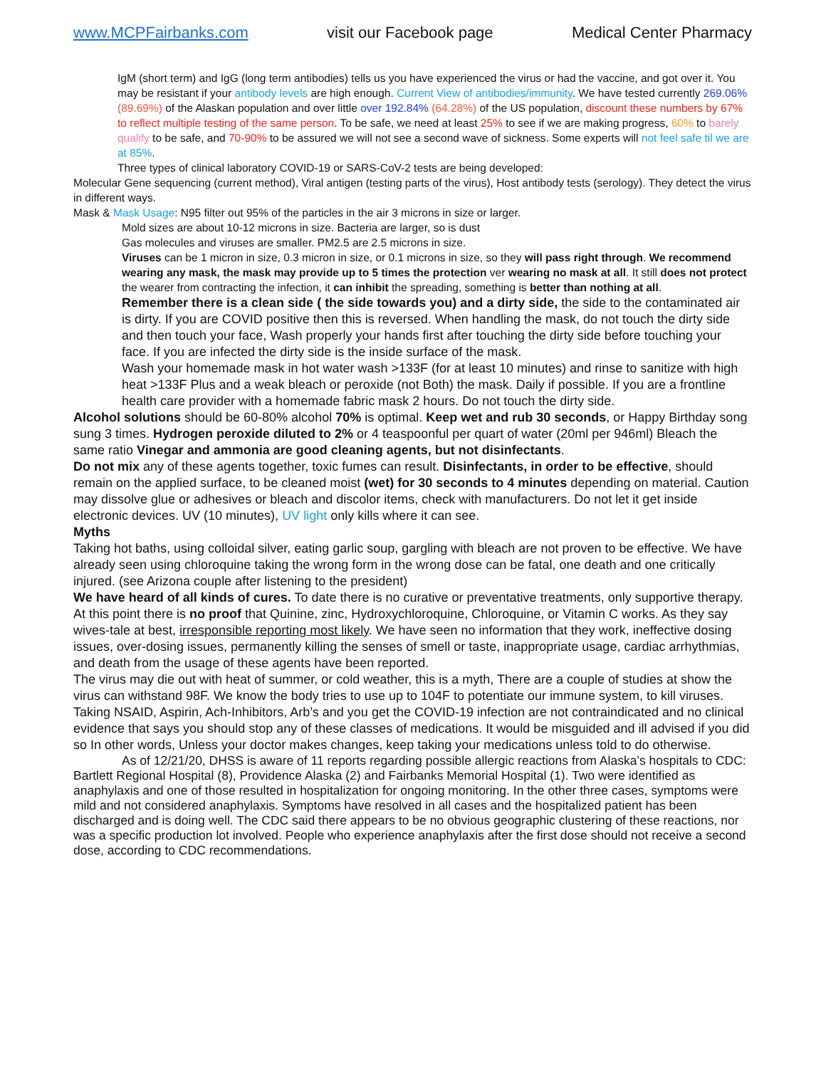www.MCPFairbanks.com visit our Facebook page Medical Center Pharmacy
IgM (short term) and IgG (long term antibodies) tells us you have experienced the virus or had the vaccine, and got over it. You may be resistant if your antibody levels are high enough. Current View of antibodies/immunity. We have tested currently 269.06% (89.69%) of the Alaskan population and over little over 192.84% (64.28%) of the US population, discount these numbers by 67% to reflect multiple testing of the same person. To be safe, we need at least 25% to see if we are making progress, 60% to barely qualify to be safe, and 70-90% to be assured we will not see a second wave of sickness. Some experts will not feel safe til we are at 85%.
Three types of clinical laboratory COVID-19 or SARS-CoV-2 tests are being developed:
Molecular Gene sequencing (current method), Viral antigen (testing parts of the virus), Host antibody tests (serology). They detect the virus in different ways.
Mask & Mask Usage: N95 filter out 95% of the particles in the air 3 microns in size or larger.
Mold sizes are about 10-12 microns in size. Bacteria are larger, so is dust
Gas molecules and viruses are smaller. PM2.5 are 2.5 microns in size.
Viruses can be 1 micron in size, 0.3 micron in size, or 0.1 microns in size, so they will pass right through. We recommend wearing any mask, the mask may provide up to 5 times the protection ver wearing no mask at all. It still does not protect the wearer from contracting the infection, it can inhibit the spreading, something is better than nothing at all.
Remember there is a clean side ( the side towards you) and a dirty side, the side to the contaminated air is dirty. If you are COVID positive then this is reversed. When handling the mask, do not touch the dirty side and then touch your face, Wash properly your hands first after touching the dirty side before touching your face. If you are infected the dirty side is the inside surface of the mask.
Wash your homemade mask in hot water wash >133F (for at least 10 minutes) and rinse to sanitize with high heat >133F Plus and a weak bleach or peroxide (not Both) the mask. Daily if possible. If you are a frontline health care provider with a homemade fabric mask 2 hours. Do not touch the dirty side.
Alcohol solutions should be 60-80% alcohol 70% is optimal. Keep wet and rub 30 seconds, or Happy Birthday song sung 3 times. Hydrogen peroxide diluted to 2% or 4 teaspoonful per quart of water (20ml per 946ml) Bleach the same ratio Vinegar and ammonia are good cleaning agents, but not disinfectants.
Do not mix any of these agents together, toxic fumes can result. Disinfectants, in order to be effective, should remain on the applied surface, to be cleaned moist (wet) for 30 seconds to 4 minutes depending on material. Caution may dissolve glue or adhesives or bleach and discolor items, check with manufacturers. Do not let it get inside electronic devices. UV (10 minutes), UV light only kills where it can see.
Myths
Taking hot baths, using colloidal silver, eating garlic soup, gargling with bleach are not proven to be effective. We have already seen using chloroquine taking the wrong form in the wrong dose can be fatal, one death and one critically injured. (see Arizona couple after listening to the president)
We have heard of all kinds of cures. To date there is no curative or preventative treatments, only supportive therapy. At this point there is no proof that Quinine, zinc, Hydroxychloroquine, Chloroquine, or Vitamin C works. As they say wives-tale at best, irresponsible reporting most likely. We have seen no information that they work, ineffective dosing issues, over-dosing issues, permanently killing the senses of smell or taste, inappropriate usage, cardiac arrhythmias, and death from the usage of these agents have been reported.
The virus may die out with heat of summer, or cold weather, this is a myth, There are a couple of studies at show the virus can withstand 98F. We know the body tries to use up to 104F to potentiate our immune system, to kill viruses. Taking NSAID, Aspirin, Ach-Inhibitors, Arb’s and you get the COVID-19 infection are not contraindicated and no clinical evidence that says you should stop any of these classes of medications. It would be misguided and ill advised if you did so In other words, Unless your doctor makes changes, keep taking your medications unless told to do otherwise.
As of 12/21/20, DHSS is aware of 11 reports regarding possible allergic reactions from Alaska’s hospitals to CDC: Bartlett Regional Hospital (8), Providence Alaska (2) and Fairbanks Memorial Hospital (1). Two were identified as anaphylaxis and one of those resulted in hospitalization for ongoing monitoring. In the other three cases, symptoms were mild and not considered anaphylaxis. Symptoms have resolved in all cases and the hospitalized patient has been discharged and is doing well. The CDC said there appears to be no obvious geographic clustering of these reactions, nor was a specific production lot involved. People who experience anaphylaxis after the first dose should not receive a second dose, according to CDC recommendations.